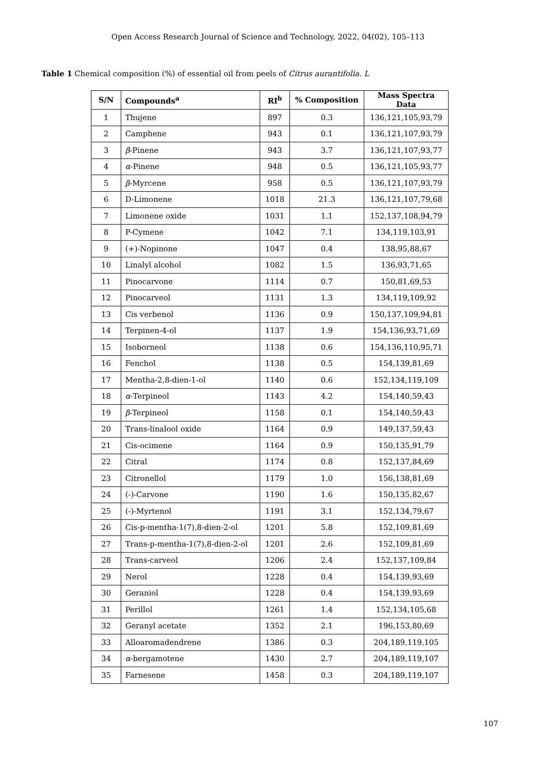Open Access Research Journal of Science and Technology, 2022, 04(02), 105–113
Table 1 Chemical composition (%) of essential oil from peels of Citrus aurantifolia. L
| S/N | Compounds<sup>a</sup> | RI<sup>b</sup> | % Composition | Mass Spectra Data |
| --- | --- | --- | --- | --- |
| 1 | Thujene | 897 | 0.3 | 136,121,105,93,79 |
| 2 | Camphene | 943 | 0.1 | 136,121,107,93,79 |
| 3 | β -Pinene | 943 | 3.7 | 136,121,107,93,77 |
| 4 | α -Pinene | 948 | 0.5 | 136,121,105,93,77 |
| 5 | β -Myrcene | 958 | 0.5 | 136,121,107,93,79 |
| 6 | D-Limonene | 1018 | 21.3 | 136,121,107,79,68 |
| 7 | Limonene oxide | 1031 | 1.1 | 152,137,108,94,79 |
| 8 | P-Cymene | 1042 | 7.1 | 134,119,103,91 |
| 9 | (+)-Nopinone | 1047 | 0.4 | 138,95,88,67 |
| 10 | Linalyl alcohol | 1082 | 1.5 | 136,93,71,65 |
| 11 | Pinocarvone | 1114 | 0.7 | 150,81,69,53 |
| 12 | Pinocarveol | 1131 | 1.3 | 134,119,109,92 |
| 13 | Cis verbenol | 1136 | 0.9 | 150,137,109,94,81 |
| 14 | Terpinen-4-ol | 1137 | 1.9 | 154,136,93,71,69 |
| 15 | Isoborneol | 1138 | 0.6 | 154,136,110,95,71 |
| 16 | Fenchol | 1138 | 0.5 | 154,139,81,69 |
| 17 | Mentha-2,8-dien-1-ol | 1140 | 0.6 | 152,134,119,109 |
| 18 | α -Terpineol | 1143 | 4.2 | 154,140,59,43 |
| 19 | β -Terpineol | 1158 | 0.1 | 154,140,59,43 |
| 20 | Trans-linalool oxide | 1164 | 0.9 | 149,137,59,43 |
| 21 | Cis-ocimene | 1164 | 0.9 | 150,135,91,79 |
| 22 | Citral | 1174 | 0.8 | 152,137,84,69 |
| 23 | Citronellol | 1179 | 1.0 | 156,138,81,69 |
| 24 | (-)-Carvone | 1190 | 1.6 | 150,135,82,67 |
| 25 | (-)-Myrtenol | 1191 | 3.1 | 152,134,79,67 |
| 26 | Cis-p-mentha-1(7),8-dien-2-ol | 1201 | 5.8 | 152,109,81,69 |
| 27 | Trans-p-mentha-1(7),8-dien-2-ol | 1201 | 2.6 | 152,109,81,69 |
| 28 | Trans-carveol | 1206 | 2.4 | 152,137,109,84 |
| 29 | Nerol | 1228 | 0.4 | 154,139,93,69 |
| 30 | Geraniol | 1228 | 0.4 | 154,139,93,69 |
| 31 | Perillol | 1261 | 1.4 | 152,134,105,68 |
| 32 | Geranyl acetate | 1352 | 2.1 | 196,153,80,69 |
| 33 | Alloaromadendrene | 1386 | 0.3 | 204,189,119,105 |
| 34 | α -bergamotene | 1430 | 2.7 | 204,189,119,107 |
| 35 | Farnesene | 1458 | 0.3 | 204,189,119,107 |
107